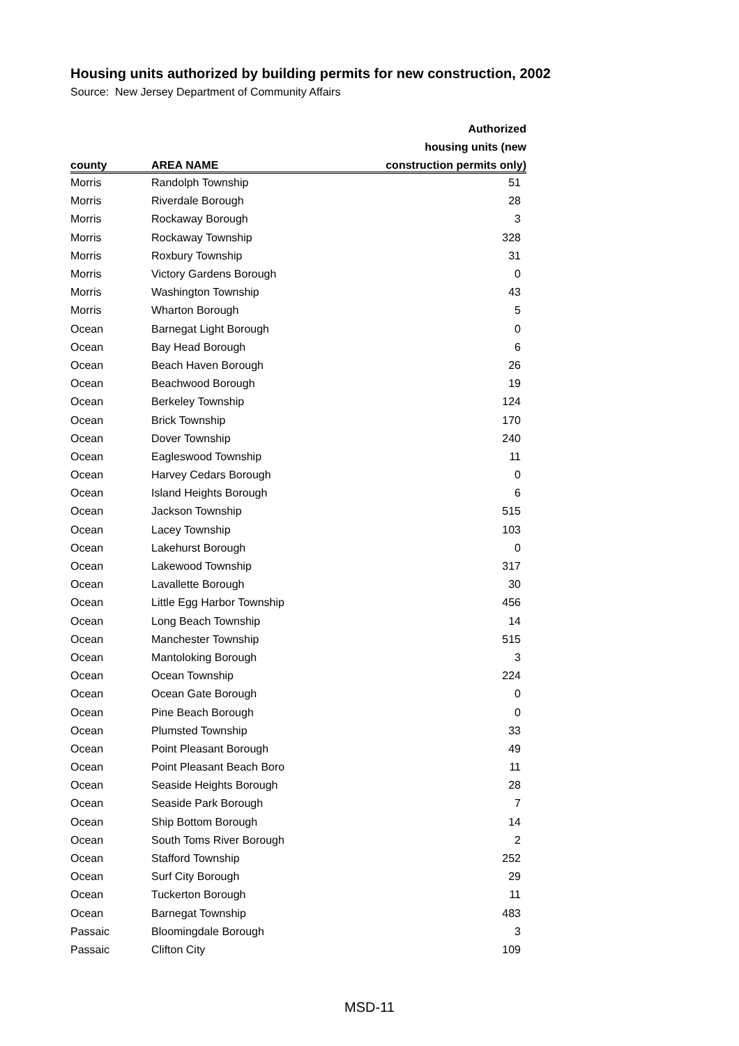Housing units authorized by building permits for new construction, 2002
Source: New Jersey Department of Community Affairs
| | | Authorized |
| --- | --- | --- |
| | | housing units (new |
| county | AREA NAME | construction permits only) |
| Morris | Randolph Township | 51 |
| Morris | Riverdale Borough | 28 |
| Morris | Rockaway Borough | 3 |
| Morris | Rockaway Township | 328 |
| Morris | Roxbury Township | 31 |
| Morris | Victory Gardens Borough | 0 |
| Morris | Washington Township | 43 |
| Morris | Wharton Borough | 5 |
| Ocean | Barnegat Light Borough | 0 |
| Ocean | Bay Head Borough | 6 |
| Ocean | Beach Haven Borough | 26 |
| Ocean | Beachwood Borough | 19 |
| Ocean | Berkeley Township | 124 |
| Ocean | Brick Township | 170 |
| Ocean | Dover Township | 240 |
| Ocean | Eagleswood Township | 11 |
| Ocean | Harvey Cedars Borough | 0 |
| Ocean | Island Heights Borough | 6 |
| Ocean | Jackson Township | 515 |
| Ocean | Lacey Township | 103 |
| Ocean | Lakehurst Borough | 0 |
| Ocean | Lakewood Township | 317 |
| Ocean | Lavallette Borough | 30 |
| Ocean | Little Egg Harbor Township | 456 |
| Ocean | Long Beach Township | 14 |
| Ocean | Manchester Township | 515 |
| Ocean | Mantoloking Borough | 3 |
| Ocean | Ocean Township | 224 |
| Ocean | Ocean Gate Borough | 0 |
| Ocean | Pine Beach Borough | 0 |
| Ocean | Plumsted Township | 33 |
| Ocean | Point Pleasant Borough | 49 |
| Ocean | Point Pleasant Beach Boro | 11 |
| Ocean | Seaside Heights Borough | 28 |
| Ocean | Seaside Park Borough | 7 |
| Ocean | Ship Bottom Borough | 14 |
| Ocean | South Toms River Borough | 2 |
| Ocean | Stafford Township | 252 |
| Ocean | Surf City Borough | 29 |
| Ocean | Tuckerton Borough | 11 |
| Ocean | Barnegat Township | 483 |
| Passaic | Bloomingdale Borough | 3 |
| Passaic | Clifton City | 109 |
MSD-11